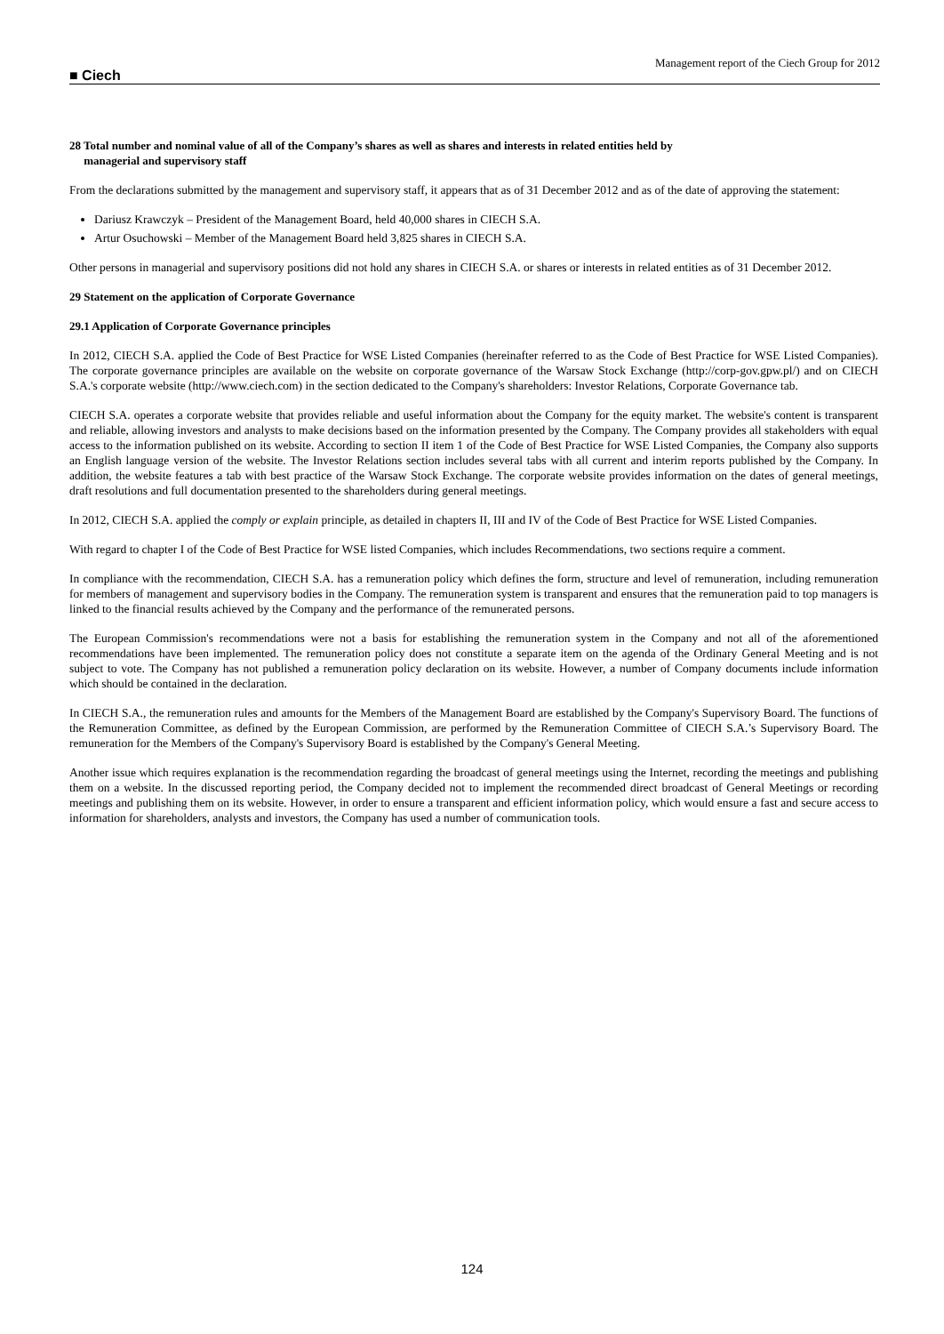■ Ciech
Management report of the Ciech Group for 2012
28 Total number and nominal value of all of the Company’s shares as well as shares and interests in related entities held by
managerial and supervisory staff
From the declarations submitted by the management and supervisory staff, it appears that as of 31 December 2012 and as of the date of approving the statement:
Dariusz Krawczyk – President of the Management Board, held 40,000 shares in CIECH S.A.
Artur Osuchowski – Member of the Management Board held 3,825 shares in CIECH S.A.
Other persons in managerial and supervisory positions did not hold any shares in CIECH S.A. or shares or interests in related entities as of 31 December 2012.
29 Statement on the application of Corporate Governance
29.1 Application of Corporate Governance principles
In 2012, CIECH S.A. applied the Code of Best Practice for WSE Listed Companies (hereinafter referred to as the Code of Best Practice for WSE Listed Companies). The corporate governance principles are available on the website on corporate governance of the Warsaw Stock Exchange (http://corp-gov.gpw.pl/) and on CIECH S.A.'s corporate website (http://www.ciech.com) in the section dedicated to the Company's shareholders: Investor Relations, Corporate Governance tab.
CIECH S.A. operates a corporate website that provides reliable and useful information about the Company for the equity market. The website's content is transparent and reliable, allowing investors and analysts to make decisions based on the information presented by the Company. The Company provides all stakeholders with equal access to the information published on its website. According to section II item 1 of the Code of Best Practice for WSE Listed Companies, the Company also supports an English language version of the website. The Investor Relations section includes several tabs with all current and interim reports published by the Company. In addition, the website features a tab with best practice of the Warsaw Stock Exchange. The corporate website provides information on the dates of general meetings, draft resolutions and full documentation presented to the shareholders during general meetings.
In 2012, CIECH S.A. applied the comply or explain principle, as detailed in chapters II, III and IV of the Code of Best Practice for WSE Listed Companies.
With regard to chapter I of the Code of Best Practice for WSE listed Companies, which includes Recommendations, two sections require a comment.
In compliance with the recommendation, CIECH S.A. has a remuneration policy which defines the form, structure and level of remuneration, including remuneration for members of management and supervisory bodies in the Company. The remuneration system is transparent and ensures that the remuneration paid to top managers is linked to the financial results achieved by the Company and the performance of the remunerated persons.
The European Commission's recommendations were not a basis for establishing the remuneration system in the Company and not all of the aforementioned recommendations have been implemented. The remuneration policy does not constitute a separate item on the agenda of the Ordinary General Meeting and is not subject to vote. The Company has not published a remuneration policy declaration on its website. However, a number of Company documents include information which should be contained in the declaration.
In CIECH S.A., the remuneration rules and amounts for the Members of the Management Board are established by the Company's Supervisory Board. The functions of the Remuneration Committee, as defined by the European Commission, are performed by the Remuneration Committee of CIECH S.A.’s Supervisory Board. The remuneration for the Members of the Company's Supervisory Board is established by the Company's General Meeting.
Another issue which requires explanation is the recommendation regarding the broadcast of general meetings using the Internet, recording the meetings and publishing them on a website. In the discussed reporting period, the Company decided not to implement the recommended direct broadcast of General Meetings or recording meetings and publishing them on its website. However, in order to ensure a transparent and efficient information policy, which would ensure a fast and secure access to information for shareholders, analysts and investors, the Company has used a number of communication tools.
124